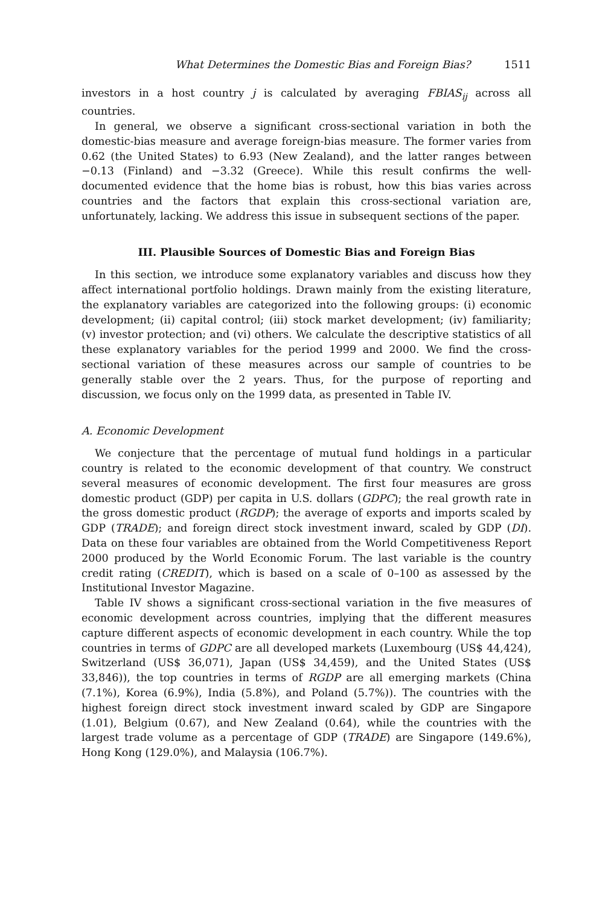What Determines the Domestic Bias and Foreign Bias? 1511
investors in a host country j is calculated by averaging FBIAS<sub>ij</sub> across all countries.
In general, we observe a significant cross-sectional variation in both the domestic-bias measure and average foreign-bias measure. The former varies from 0.62 (the United States) to 6.93 (New Zealand), and the latter ranges between −0.13 (Finland) and −3.32 (Greece). While this result confirms the well-documented evidence that the home bias is robust, how this bias varies across countries and the factors that explain this cross-sectional variation are, unfortunately, lacking. We address this issue in subsequent sections of the paper.
III. Plausible Sources of Domestic Bias and Foreign Bias
In this section, we introduce some explanatory variables and discuss how they affect international portfolio holdings. Drawn mainly from the existing literature, the explanatory variables are categorized into the following groups: (i) economic development; (ii) capital control; (iii) stock market development; (iv) familiarity; (v) investor protection; and (vi) others. We calculate the descriptive statistics of all these explanatory variables for the period 1999 and 2000. We find the cross-sectional variation of these measures across our sample of countries to be generally stable over the 2 years. Thus, for the purpose of reporting and discussion, we focus only on the 1999 data, as presented in Table IV.
A. Economic Development
We conjecture that the percentage of mutual fund holdings in a particular country is related to the economic development of that country. We construct several measures of economic development. The first four measures are gross domestic product (GDP) per capita in U.S. dollars (GDPC); the real growth rate in the gross domestic product (RGDP); the average of exports and imports scaled by GDP (TRADE); and foreign direct stock investment inward, scaled by GDP (DI). Data on these four variables are obtained from the World Competitiveness Report 2000 produced by the World Economic Forum. The last variable is the country credit rating (CREDIT), which is based on a scale of 0–100 as assessed by the Institutional Investor Magazine.
Table IV shows a significant cross-sectional variation in the five measures of economic development across countries, implying that the different measures capture different aspects of economic development in each country. While the top countries in terms of GDPC are all developed markets (Luxembourg (US$ 44,424), Switzerland (US$ 36,071), Japan (US$ 34,459), and the United States (US$ 33,846)), the top countries in terms of RGDP are all emerging markets (China (7.1%), Korea (6.9%), India (5.8%), and Poland (5.7%)). The countries with the highest foreign direct stock investment inward scaled by GDP are Singapore (1.01), Belgium (0.67), and New Zealand (0.64), while the countries with the largest trade volume as a percentage of GDP (TRADE) are Singapore (149.6%), Hong Kong (129.0%), and Malaysia (106.7%).